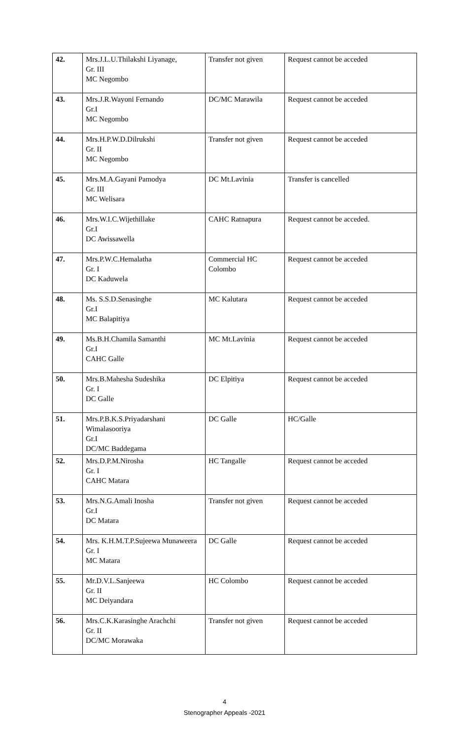| 42. | Mrs.J.L.U.Thilakshi Liyanage, Gr. III MC Negombo | Transfer not given | Request cannot be acceded |
| 43. | Mrs.J.R.Wayoni Fernando Gr.I MC Negombo | DC/MC Marawila | Request cannot be acceded |
| 44. | Mrs.H.P.W.D.Dilrukshi Gr. II MC Negombo | Transfer not given | Request cannot be acceded |
| 45. | Mrs.M.A.Gayani Pamodya Gr. III MC Welisara | DC Mt.Lavinia | Transfer is cancelled |
| 46. | Mrs.W.I.C.Wijethillake Gr.I DC Awissawella | CAHC Ratnapura | Request cannot be acceded. |
| 47. | Mrs.P.W.C.Hemalatha Gr. I DC Kaduwela | Commercial HC Colombo | Request cannot be acceded |
| 48. | Ms. S.S.D.Senasinghe Gr.I MC Balapitiya | MC Kalutara | Request cannot be acceded |
| 49. | Ms.B.H.Chamila Samanthi Gr.I CAHC Galle | MC Mt.Lavinia | Request cannot be acceded |
| 50. | Mrs.B.Mahesha Sudeshika Gr. I DC Galle | DC Elpitiya | Request cannot be acceded |
| 51. | Mrs.P.B.K.S.Priyadarshani Wimalasooriya Gr.I DC/MC Baddegama | DC Galle | HC/Galle |
| 52. | Mrs.D.P.M.Nirosha Gr. I CAHC Matara | HC Tangalle | Request cannot be acceded |
| 53. | Mrs.N.G.Amali Inosha Gr.I DC Matara | Transfer not given | Request cannot be acceded |
| 54. | Mrs. K.H.M.T.P.Sujeewa Munaweera Gr. I MC Matara | DC Galle | Request cannot be acceded |
| 55. | Mr.D.V.L.Sanjeewa Gr. II MC Deiyandara | HC Colombo | Request cannot be acceded |
| 56. | Mrs.C.K.Karasinghe Arachchi Gr. II DC/MC Morawaka | Transfer not given | Request cannot be acceded |
4
Stenographer Appeals -2021